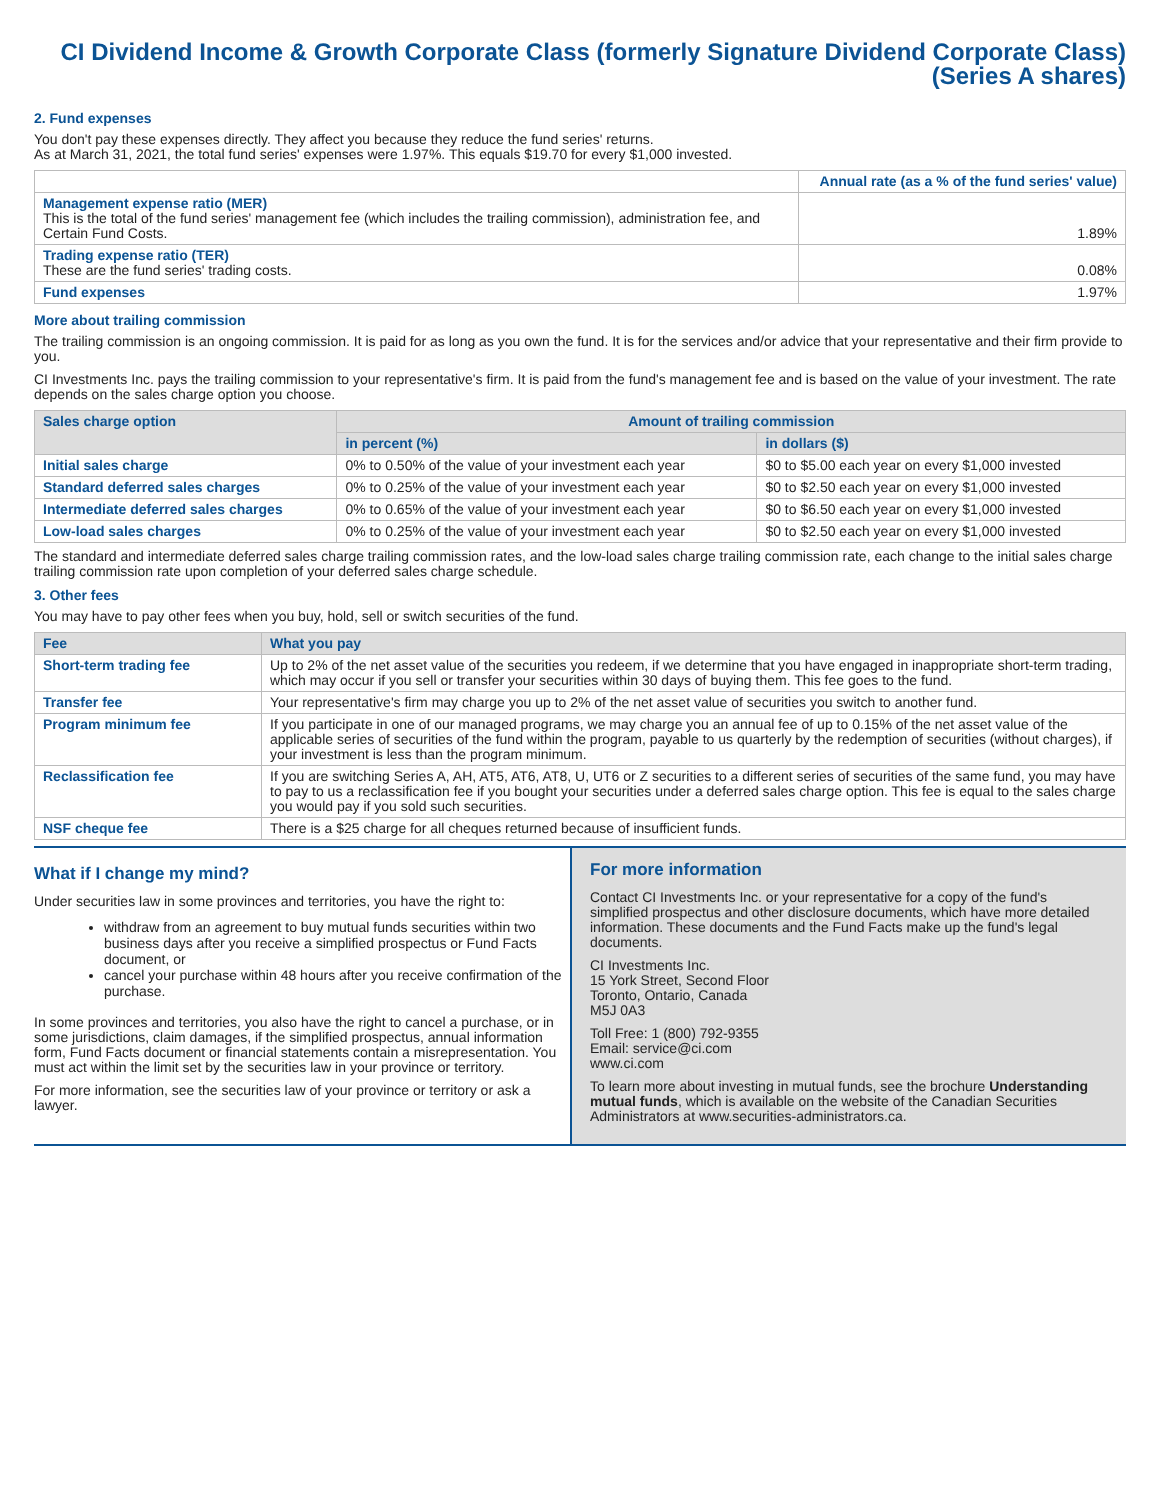CI Dividend Income & Growth Corporate Class (formerly Signature Dividend Corporate Class)
(Series A shares)
2. Fund expenses
You don't pay these expenses directly. They affect you because they reduce the fund series' returns.
As at March 31, 2021, the total fund series' expenses were 1.97%. This equals $19.70 for every $1,000 invested.
| | Annual rate (as a % of the fund series' value) |
| Management expense ratio (MER) This is the total of the fund series' management fee (which includes the trailing commission), administration fee, and Certain Fund Costs. | 1.89% |
| Trading expense ratio (TER) These are the fund series' trading costs. | 0.08% |
| Fund expenses | 1.97% |
More about trailing commission
The trailing commission is an ongoing commission. It is paid for as long as you own the fund. It is for the services and/or advice that your representative and their firm provide to you.
CI Investments Inc. pays the trailing commission to your representative's firm. It is paid from the fund's management fee and is based on the value of your investment. The rate depends on the sales charge option you choose.
| Sales charge option | Amount of trailing commission | |
| --- | --- | --- |
| | in percent (%) | in dollars ($) |
| Initial sales charge | 0% to 0.50% of the value of your investment each year | $0 to $5.00 each year on every $1,000 invested |
| Standard deferred sales charges | 0% to 0.25% of the value of your investment each year | $0 to $2.50 each year on every $1,000 invested |
| Intermediate deferred sales charges | 0% to 0.65% of the value of your investment each year | $0 to $6.50 each year on every $1,000 invested |
| Low-load sales charges | 0% to 0.25% of the value of your investment each year | $0 to $2.50 each year on every $1,000 invested |
The standard and intermediate deferred sales charge trailing commission rates, and the low-load sales charge trailing commission rate, each change to the initial sales charge trailing commission rate upon completion of your deferred sales charge schedule.
3. Other fees
You may have to pay other fees when you buy, hold, sell or switch securities of the fund.
| Fee | What you pay |
| --- | --- |
| Short-term trading fee | Up to 2% of the net asset value of the securities you redeem, if we determine that you have engaged in inappropriate short-term trading, which may occur if you sell or transfer your securities within 30 days of buying them. This fee goes to the fund. |
| Transfer fee | Your representative's firm may charge you up to 2% of the net asset value of securities you switch to another fund. |
| Program minimum fee | If you participate in one of our managed programs, we may charge you an annual fee of up to 0.15% of the net asset value of the applicable series of securities of the fund within the program, payable to us quarterly by the redemption of securities (without charges), if your investment is less than the program minimum. |
| Reclassification fee | If you are switching Series A, AH, AT5, AT6, AT8, U, UT6 or Z securities to a different series of securities of the same fund, you may have to pay to us a reclassification fee if you bought your securities under a deferred sales charge option. This fee is equal to the sales charge you would pay if you sold such securities. |
| NSF cheque fee | There is a $25 charge for all cheques returned because of insufficient funds. |
What if I change my mind?
Under securities law in some provinces and territories, you have the right to:
withdraw from an agreement to buy mutual funds securities within two business days after you receive a simplified prospectus or Fund Facts document, or
cancel your purchase within 48 hours after you receive confirmation of the purchase.
In some provinces and territories, you also have the right to cancel a purchase, or in some jurisdictions, claim damages, if the simplified prospectus, annual information form, Fund Facts document or financial statements contain a misrepresentation. You must act within the limit set by the securities law in your province or territory.
For more information, see the securities law of your province or territory or ask a lawyer.
For more information
Contact CI Investments Inc. or your representative for a copy of the fund's simplified prospectus and other disclosure documents, which have more detailed information. These documents and the Fund Facts make up the fund's legal documents.
CI Investments Inc.
15 York Street, Second Floor
Toronto, Ontario, Canada
M5J 0A3
Toll Free: 1 (800) 792-9355
Email: service@ci.com
www.ci.com
To learn more about investing in mutual funds, see the brochure Understanding mutual funds, which is available on the website of the Canadian Securities Administrators at www.securities-administrators.ca.